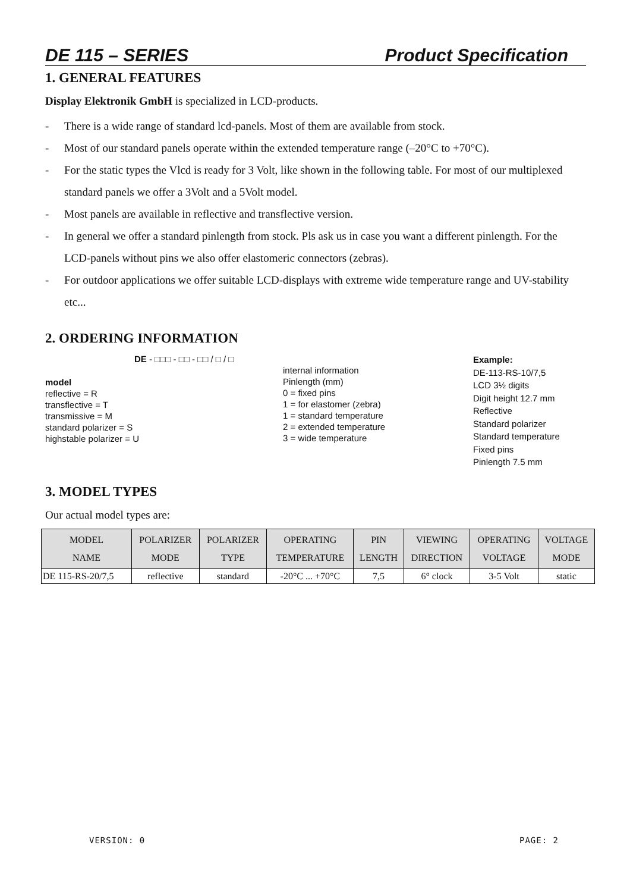DE 115 – SERIES Product Specification
1. GENERAL FEATURES
Display Elektronik GmbH is specialized in LCD-products.
- There is a wide range of standard lcd-panels. Most of them are available from stock.
- Most of our standard panels operate within the extended temperature range (–20°C to +70°C).
- For the static types the Vlcd is ready for 3 Volt, like shown in the following table. For most of our multiplexed standard panels we offer a 3Volt and a 5Volt model.
- Most panels are available in reflective and transflective version.
- In general we offer a standard pinlength from stock. Pls ask us in case you want a different pinlength. For the LCD-panels without pins we also offer elastomeric connectors (zebras).
- For outdoor applications we offer suitable LCD-displays with extreme wide temperature range and UV-stability etc...
2. ORDERING INFORMATION
DE - □□□ - □□ - □□ / □ / □
model
reflective = R
transflective = T
transmissive = M
standard polarizer = S
highstable polarizer = U
internal information
Pinlength (mm)
0 = fixed pins
1 = for elastomer (zebra)
1 = standard temperature
2 = extended temperature
3 = wide temperature
Example:
DE-113-RS-10/7,5
LCD 3½ digits
Digit height 12.7 mm
Reflective
Standard polarizer
Standard temperature
Fixed pins
Pinlength 7.5 mm
3. MODEL TYPES
Our actual model types are:
| MODEL NAME | POLARIZER MODE | POLARIZER TYPE | OPERATING TEMPERATURE | PIN LENGTH | VIEWING DIRECTION | OPERATING VOLTAGE | VOLTAGE MODE |
| --- | --- | --- | --- | --- | --- | --- | --- |
| DE 115-RS-20/7,5 | reflective | standard | -20°C ... +70°C | 7,5 | 6° clock | 3-5 Volt | static |
VERSION: 0 PAGE: 2